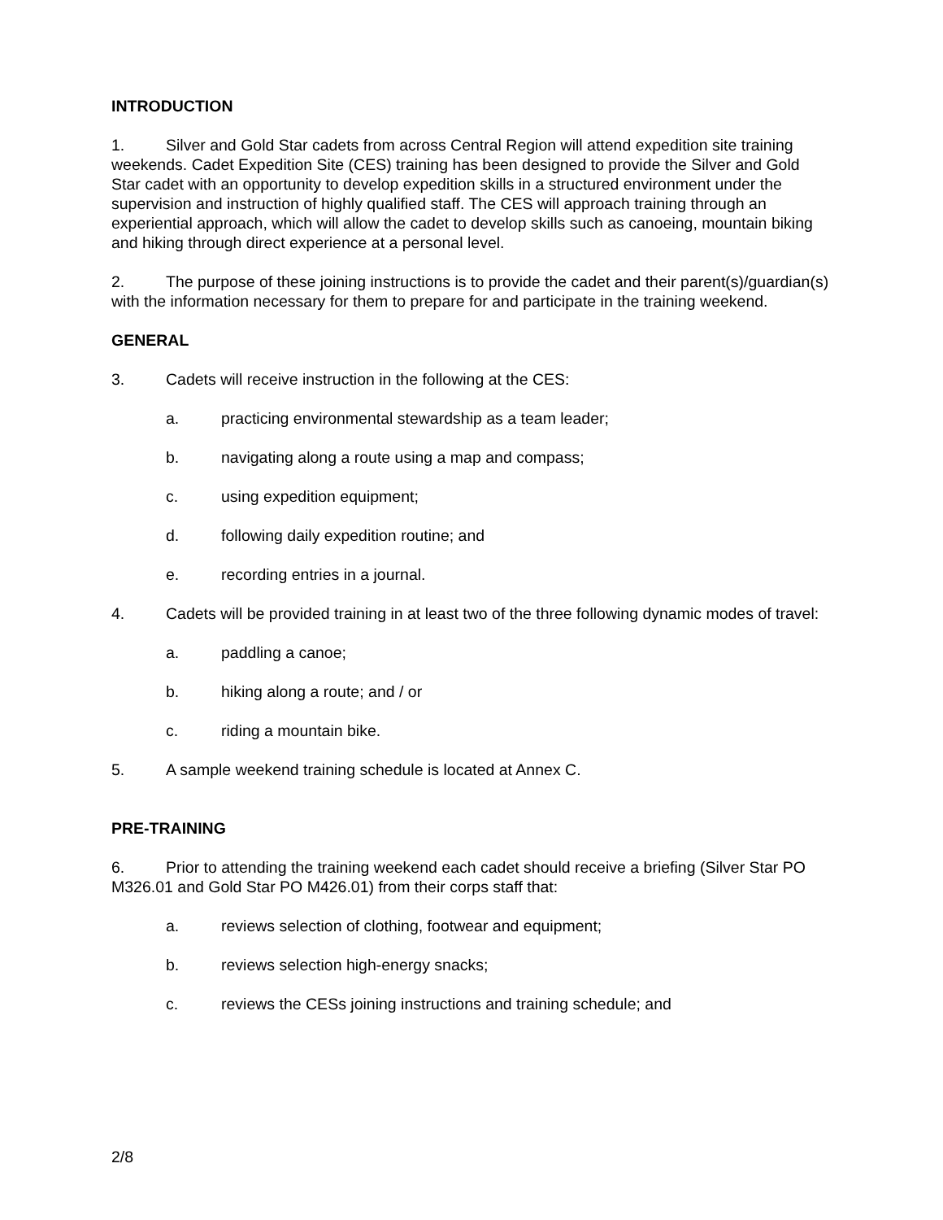INTRODUCTION
1. Silver and Gold Star cadets from across Central Region will attend expedition site training weekends. Cadet Expedition Site (CES) training has been designed to provide the Silver and Gold Star cadet with an opportunity to develop expedition skills in a structured environment under the supervision and instruction of highly qualified staff. The CES will approach training through an experiential approach, which will allow the cadet to develop skills such as canoeing, mountain biking and hiking through direct experience at a personal level.
2. The purpose of these joining instructions is to provide the cadet and their parent(s)/guardian(s) with the information necessary for them to prepare for and participate in the training weekend.
GENERAL
3. Cadets will receive instruction in the following at the CES:
a. practicing environmental stewardship as a team leader;
b. navigating along a route using a map and compass;
c. using expedition equipment;
d. following daily expedition routine; and
e. recording entries in a journal.
4. Cadets will be provided training in at least two of the three following dynamic modes of travel:
a. paddling a canoe;
b. hiking along a route; and / or
c. riding a mountain bike.
5. A sample weekend training schedule is located at Annex C.
PRE-TRAINING
6. Prior to attending the training weekend each cadet should receive a briefing (Silver Star PO M326.01 and Gold Star PO M426.01) from their corps staff that:
a. reviews selection of clothing, footwear and equipment;
b. reviews selection high-energy snacks;
c. reviews the CESs joining instructions and training schedule; and
2/8